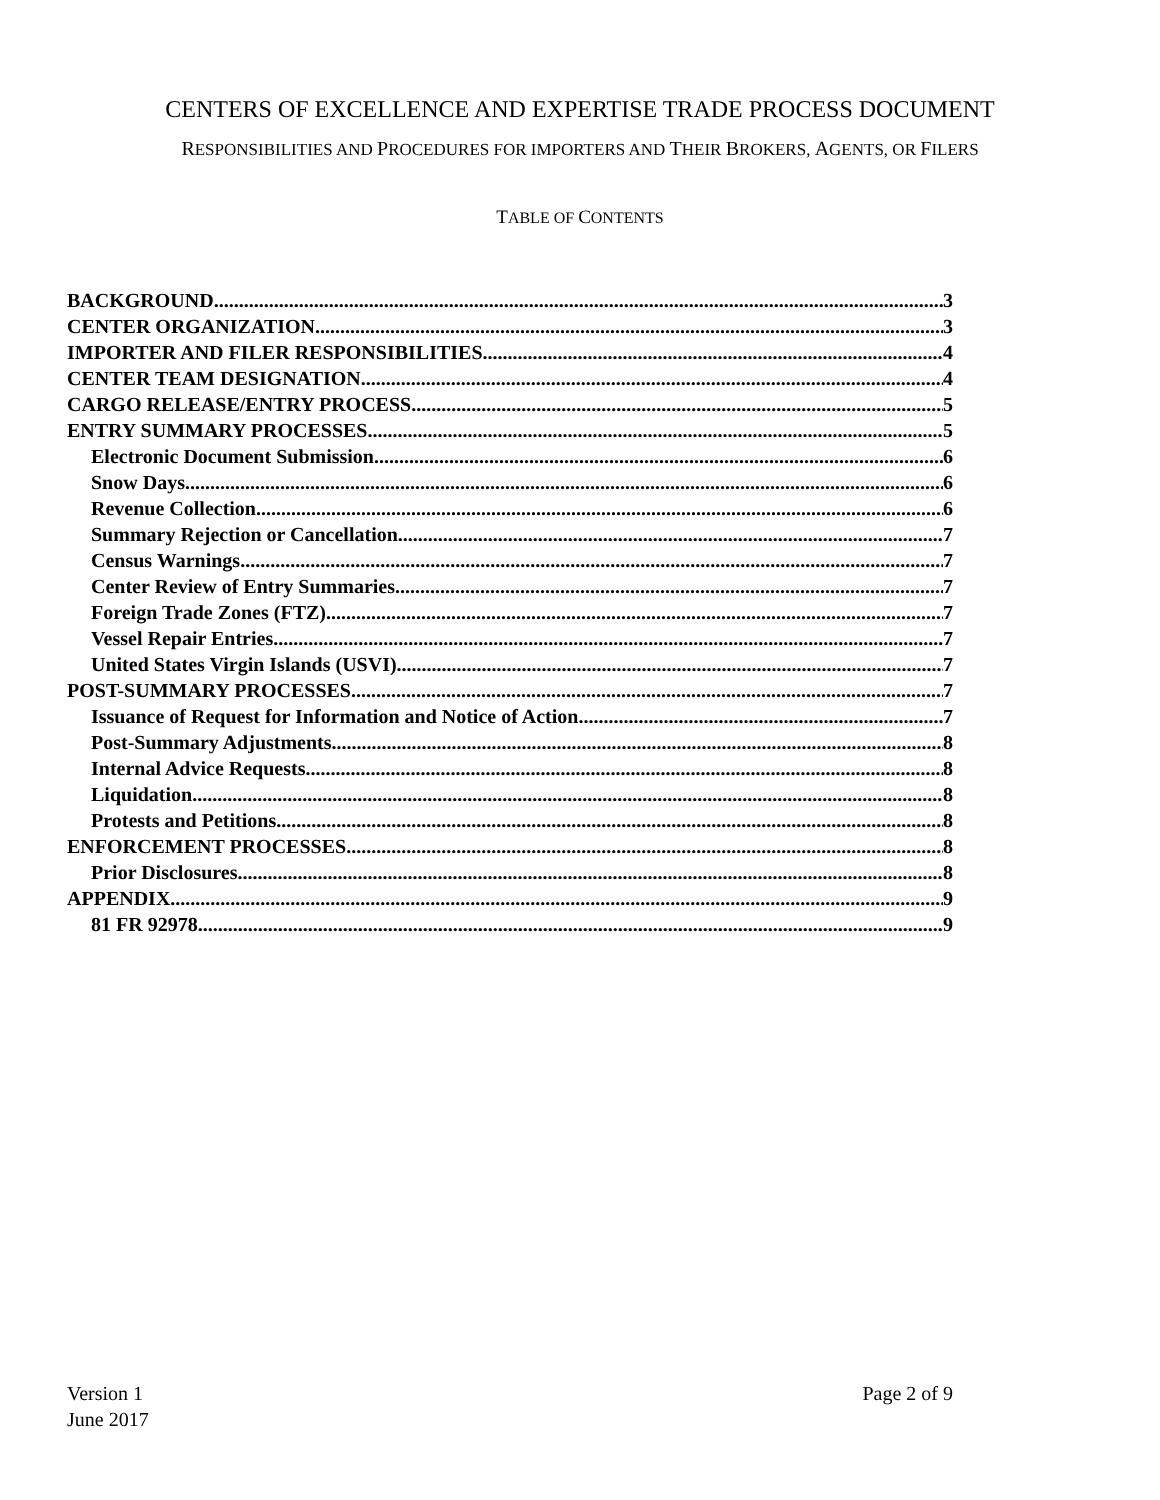CENTERS OF EXCELLENCE AND EXPERTISE TRADE PROCESS DOCUMENT
RESPONSIBILITIES AND PROCEDURES FOR IMPORTERS AND THEIR BROKERS, AGENTS, OR FILERS
TABLE OF CONTENTS
BACKGROUND 3
CENTER ORGANIZATION 3
IMPORTER AND FILER RESPONSIBILITIES 4
CENTER TEAM DESIGNATION 4
CARGO RELEASE/ENTRY PROCESS 5
ENTRY SUMMARY PROCESSES 5
Electronic Document Submission 6
Snow Days 6
Revenue Collection 6
Summary Rejection or Cancellation 7
Census Warnings 7
Center Review of Entry Summaries 7
Foreign Trade Zones (FTZ) 7
Vessel Repair Entries 7
United States Virgin Islands (USVI) 7
POST-SUMMARY PROCESSES 7
Issuance of Request for Information and Notice of Action 7
Post-Summary Adjustments 8
Internal Advice Requests 8
Liquidation 8
Protests and Petitions 8
ENFORCEMENT PROCESSES 8
Prior Disclosures 8
APPENDIX 9
81 FR 92978 9
Version 1
June 2017
Page 2 of 9